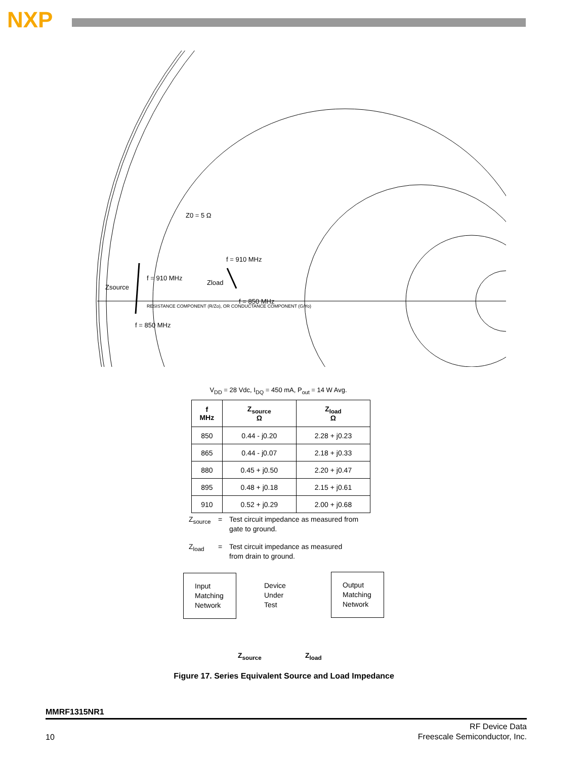NXP
Z0 = 5 Ω
f = 910 MHz
f = 910 MHz
Zload
Zsource
f = 850 MHz
f = 850 MHz
RESISTANCE COMPONENT (R/Zo), OR CONDUCTANCE COMPONENT (G/Yo)
V<sub>DD</sub> = 28 Vdc, I<sub>DQ</sub> = 450 mA, P<sub>out</sub> = 14 W Avg.
| f MHz | Z<sub>source</sub> Ω | Z<sub>load</sub> Ω |
| --- | --- | --- |
| 850 | 0.44 - j0.20 | 2.28 + j0.23 |
| 865 | 0.44 - j0.07 | 2.18 + j0.33 |
| 880 | 0.45 + j0.50 | 2.20 + j0.47 |
| 895 | 0.48 + j0.18 | 2.15 + j0.61 |
| 910 | 0.52 + j0.29 | 2.00 + j0.68 |
Z<sub>source</sub> = Test circuit impedance as measured from
gate to ground.
Z<sub>load</sub> = Test circuit impedance as measured
from drain to ground.
Input
Matching
Network
Device
Under
Test
Output
Matching
Network
Z<sub>source</sub> Z<sub>load</sub>
Figure 17. Series Equivalent Source and Load Impedance
MMRF1315NR1
10
RF Device Data
Freescale Semiconductor, Inc.